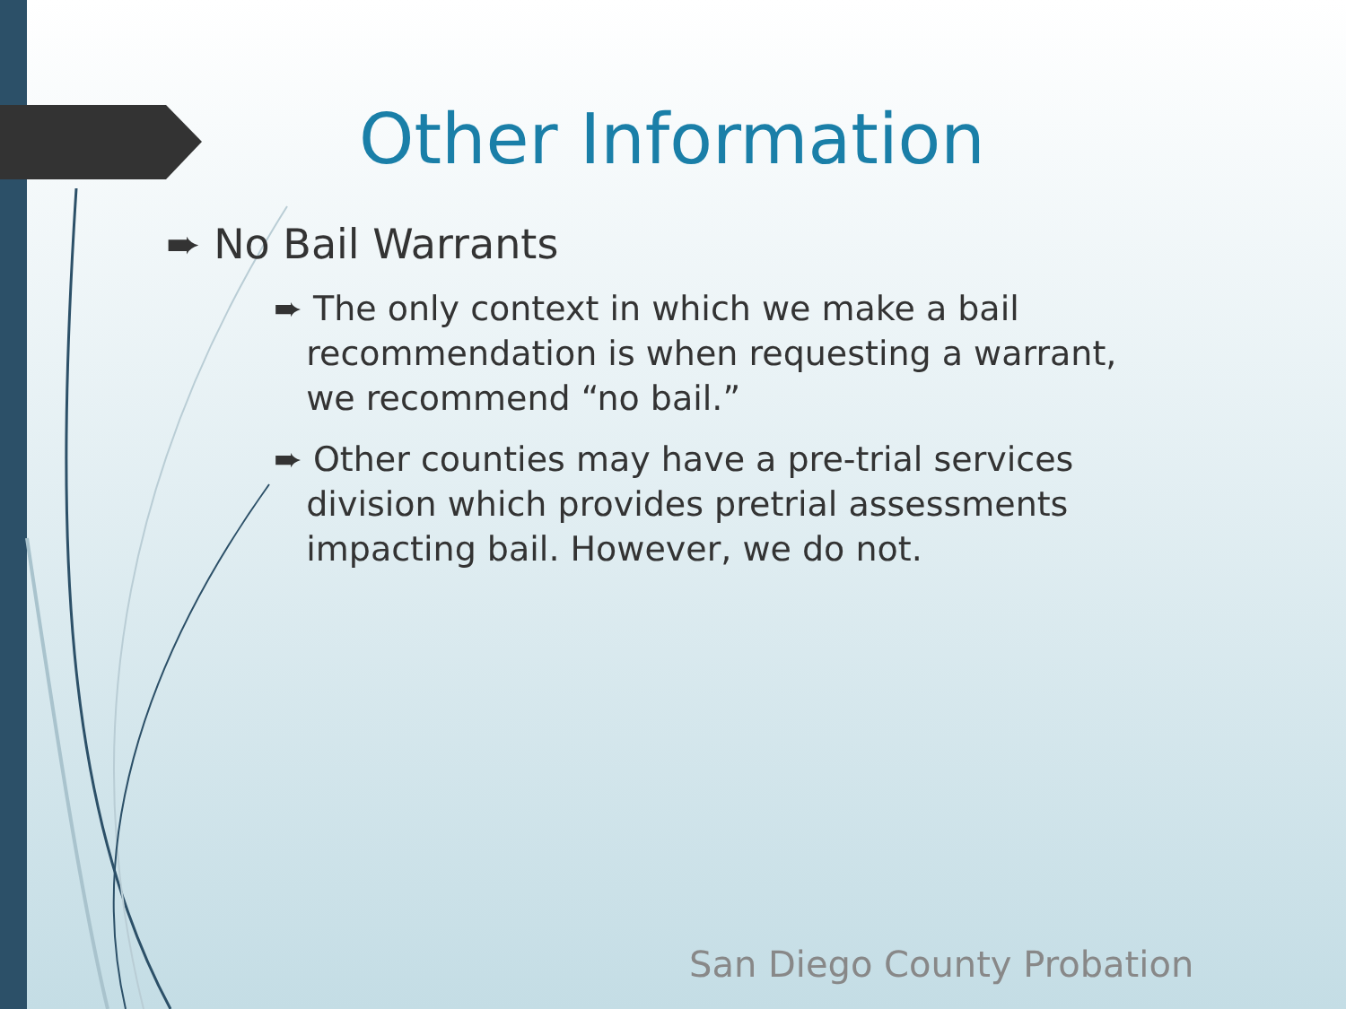Other Information
➨ No Bail Warrants
➨ The only context in which we make a bail
recommendation is when requesting a warrant,
we recommend “no bail.”
➨ Other counties may have a pre-trial services
division which provides pretrial assessments
impacting bail. However, we do not.
San Diego County Probation